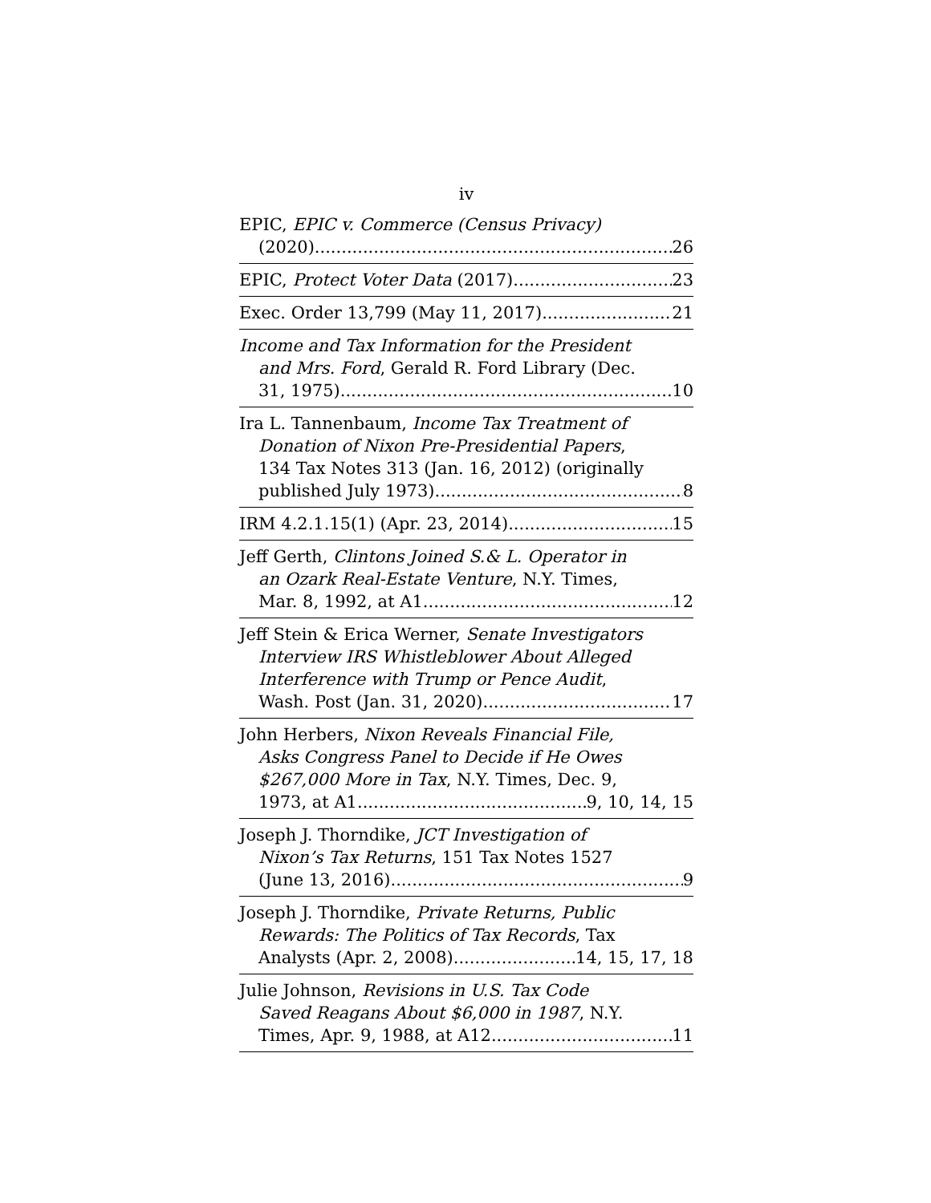iv
EPIC, EPIC v. Commerce (Census Privacy)
(2020) 26
EPIC, Protect Voter Data (2017) 23
Exec. Order 13,799 (May 11, 2017) 21
Income and Tax Information for the President
and Mrs. Ford, Gerald R. Ford Library (Dec.
31, 1975) 10
Ira L. Tannenbaum, Income Tax Treatment of
Donation of Nixon Pre-Presidential Papers,
134 Tax Notes 313 (Jan. 16, 2012) (originally
published July 1973) 8
IRM 4.2.1.15(1) (Apr. 23, 2014) 15
Jeff Gerth, Clintons Joined S.& L. Operator in
an Ozark Real-Estate Venture, N.Y. Times,
Mar. 8, 1992, at A1 12
Jeff Stein & Erica Werner, Senate Investigators
Interview IRS Whistleblower About Alleged
Interference with Trump or Pence Audit,
Wash. Post (Jan. 31, 2020) 17
John Herbers, Nixon Reveals Financial File,
Asks Congress Panel to Decide if He Owes
$267,000 More in Tax, N.Y. Times, Dec. 9,
1973, at A1 9, 10, 14, 15
Joseph J. Thorndike, JCT Investigation of
Nixon’s Tax Returns, 151 Tax Notes 1527
(June 13, 2016) 9
Joseph J. Thorndike, Private Returns, Public
Rewards: The Politics of Tax Records, Tax
Analysts (Apr. 2, 2008) 14, 15, 17, 18
Julie Johnson, Revisions in U.S. Tax Code
Saved Reagans About $6,000 in 1987, N.Y.
Times, Apr. 9, 1988, at A12 11